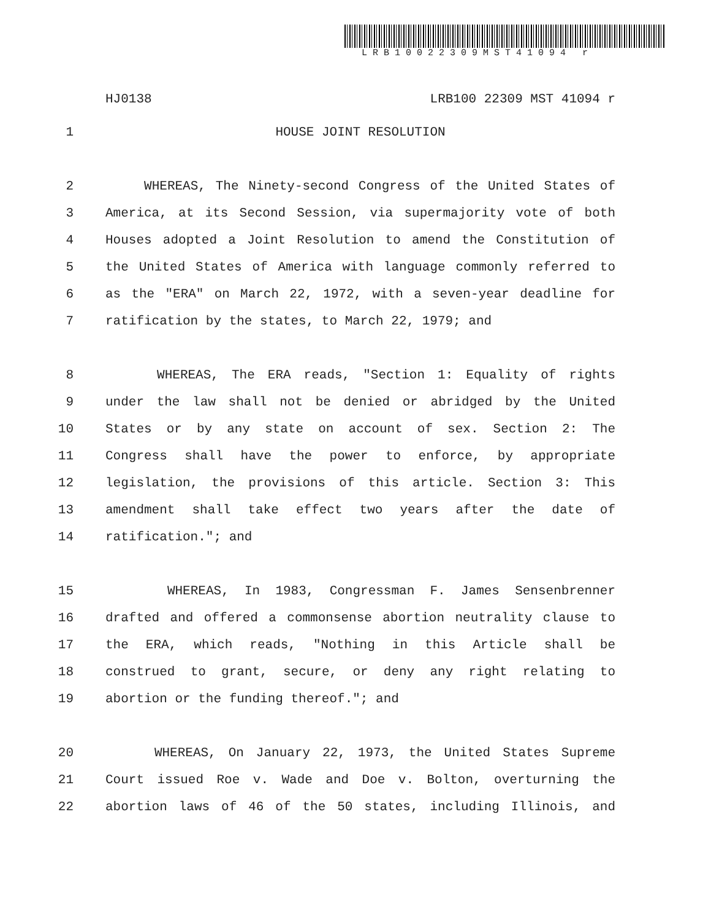LRB10022309MST41094 r
HJ0138 LRB100 22309 MST 41094 r
1 HOUSE JOINT RESOLUTION
2 WHEREAS, The Ninety-second Congress of the United States of
3 America, at its Second Session, via supermajority vote of both
4 Houses adopted a Joint Resolution to amend the Constitution of
5 the United States of America with language commonly referred to
6 as the "ERA" on March 22, 1972, with a seven-year deadline for
7 ratification by the states, to March 22, 1979; and
8 WHEREAS, The ERA reads, "Section 1: Equality of rights
9 under the law shall not be denied or abridged by the United
10 States or by any state on account of sex. Section 2: The
11 Congress shall have the power to enforce, by appropriate
12 legislation, the provisions of this article. Section 3: This
13 amendment shall take effect two years after the date of
14 ratification."; and
15 WHEREAS, In 1983, Congressman F. James Sensenbrenner
16 drafted and offered a commonsense abortion neutrality clause to
17 the ERA, which reads, "Nothing in this Article shall be
18 construed to grant, secure, or deny any right relating to
19 abortion or the funding thereof."; and
20 WHEREAS, On January 22, 1973, the United States Supreme
21 Court issued Roe v. Wade and Doe v. Bolton, overturning the
22 abortion laws of 46 of the 50 states, including Illinois, and